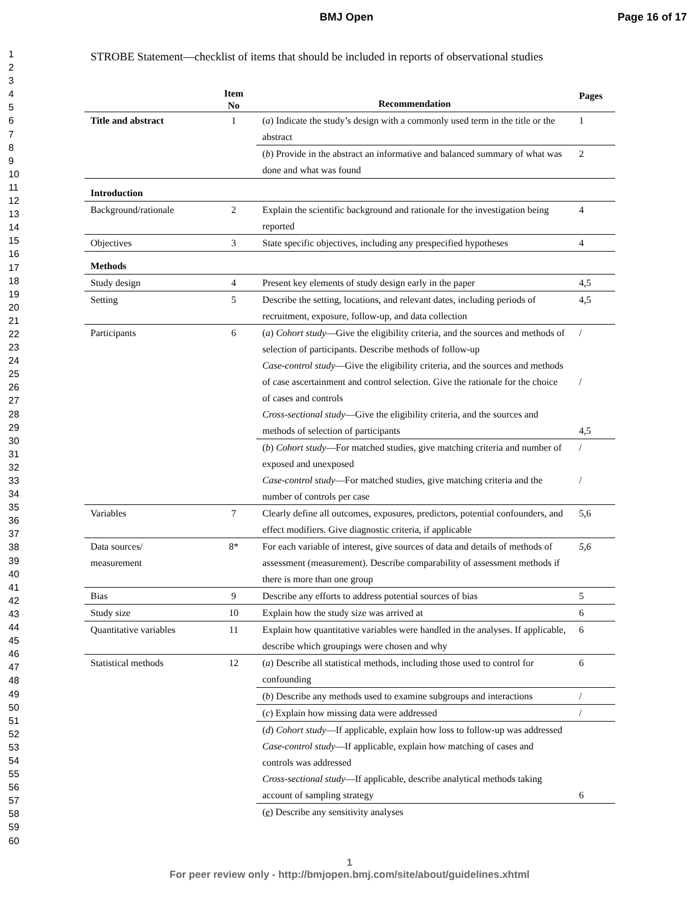BMJ Open Page 16 of 17
1
2
3
4
5
6
7
8
9
10
11
12
13
14
15
16
17
18
19
20
21
22
23
24
25
26
27
28
29
30
31
32
33
34
35
36
37
38
39
40
41
42
43
44
45
46
47
48
49
50
51
52
53
54
55
56
57
58
59
60
STROBE Statement—checklist of items that should be included in reports of observational studies
| | Item No | Recommendation | Pages |
| --- | --- | --- | --- |
| Title and abstract | 1 | ( a ) Indicate the study’s design with a commonly used term in the title or the abstract | 1 |
| | | ( b ) Provide in the abstract an informative and balanced summary of what was done and what was found | 2 |
| Introduction | | | |
| Background/rationale | 2 | Explain the scientific background and rationale for the investigation being reported | 4 |
| Objectives | 3 | State specific objectives, including any prespecified hypotheses | 4 |
| Methods | | | |
| Study design | 4 | Present key elements of study design early in the paper | 4,5 |
| Setting | 5 | Describe the setting, locations, and relevant dates, including periods of recruitment, exposure, follow-up, and data collection | 4,5 |
| Participants | 6 | ( a ) Cohort study —Give the eligibility criteria, and the sources and methods of selection of participants. Describe methods of follow-up Case-control study —Give the eligibility criteria, and the sources and methods of case ascertainment and control selection. Give the rationale for the choice of cases and controls Cross-sectional study —Give the eligibility criteria, and the sources and methods of selection of participants | / / 4,5 |
| | | ( b ) Cohort study —For matched studies, give matching criteria and number of exposed and unexposed Case-control study —For matched studies, give matching criteria and the number of controls per case | / / |
| Variables | 7 | Clearly define all outcomes, exposures, predictors, potential confounders, and effect modifiers. Give diagnostic criteria, if applicable | 5,6 |
| Data sources/ measurement | 8* | For each variable of interest, give sources of data and details of methods of assessment (measurement). Describe comparability of assessment methods if there is more than one group | 5,6 |
| Bias | 9 | Describe any efforts to address potential sources of bias | 5 |
| Study size | 10 | Explain how the study size was arrived at | 6 |
| Quantitative variables | 11 | Explain how quantitative variables were handled in the analyses. If applicable, describe which groupings were chosen and why | 6 |
| Statistical methods | 12 | ( a ) Describe all statistical methods, including those used to control for confounding | 6 |
| | | ( b ) Describe any methods used to examine subgroups and interactions | / |
| | | ( c ) Explain how missing data were addressed | / |
| | | ( d ) Cohort study —If applicable, explain how loss to follow-up was addressed Case-control study —If applicable, explain how matching of cases and controls was addressed Cross-sectional study —If applicable, describe analytical methods taking account of sampling strategy | 6 |
| | | ( e ) Describe any sensitivity analyses | |
1
For peer review only - http://bmjopen.bmj.com/site/about/guidelines.xhtml